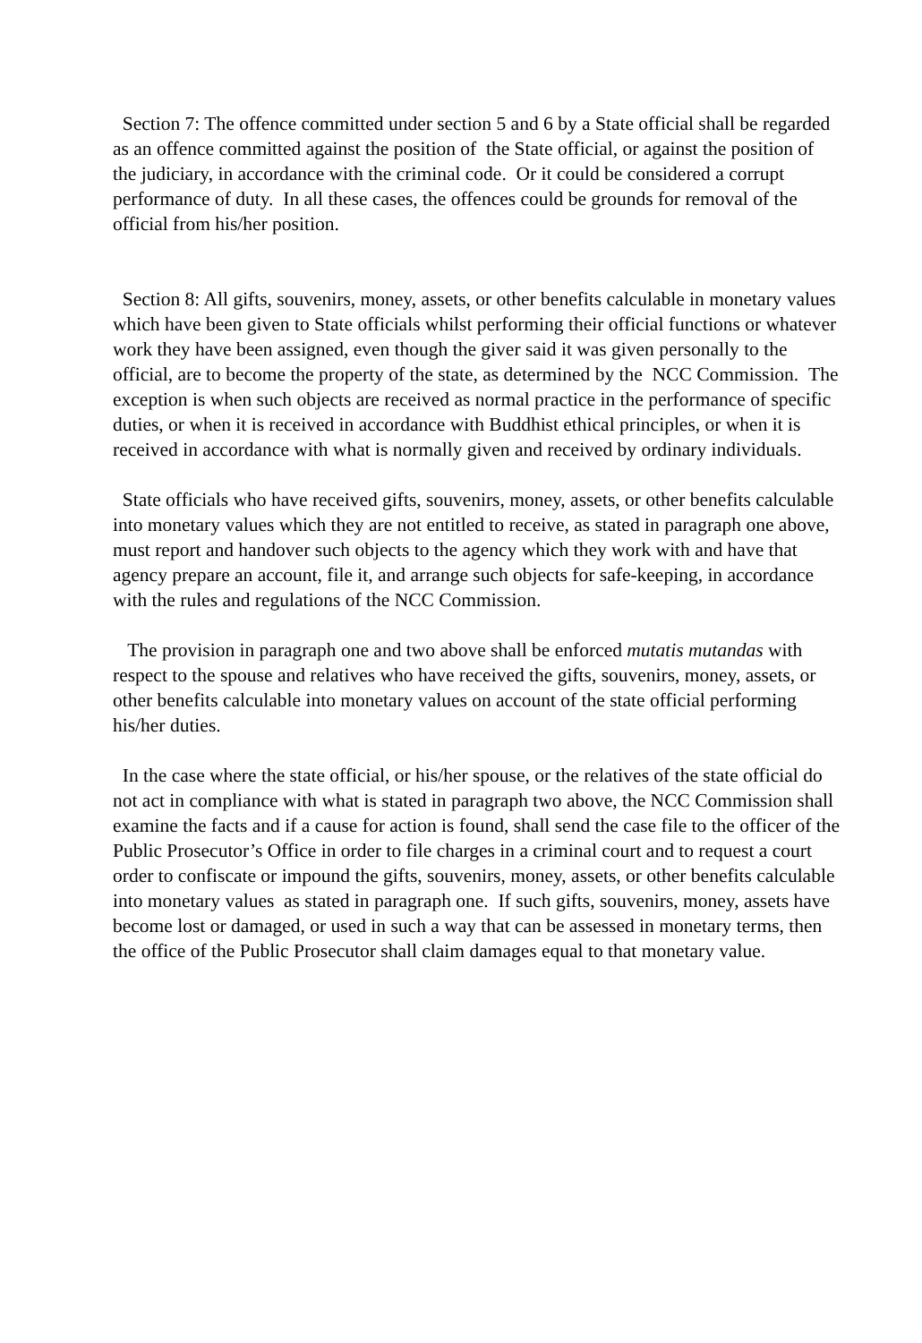Section 7: The offence committed under section 5 and 6 by a State official shall be regarded as an offence committed against the position of the State official, or against the position of the judiciary, in accordance with the criminal code. Or it could be considered a corrupt performance of duty. In all these cases, the offences could be grounds for removal of the official from his/her position.
Section 8: All gifts, souvenirs, money, assets, or other benefits calculable in monetary values which have been given to State officials whilst performing their official functions or whatever work they have been assigned, even though the giver said it was given personally to the official, are to become the property of the state, as determined by the NCC Commission. The exception is when such objects are received as normal practice in the performance of specific duties, or when it is received in accordance with Buddhist ethical principles, or when it is received in accordance with what is normally given and received by ordinary individuals.
State officials who have received gifts, souvenirs, money, assets, or other benefits calculable into monetary values which they are not entitled to receive, as stated in paragraph one above, must report and handover such objects to the agency which they work with and have that agency prepare an account, file it, and arrange such objects for safe-keeping, in accordance with the rules and regulations of the NCC Commission.
The provision in paragraph one and two above shall be enforced mutatis mutandas with respect to the spouse and relatives who have received the gifts, souvenirs, money, assets, or other benefits calculable into monetary values on account of the state official performing his/her duties.
In the case where the state official, or his/her spouse, or the relatives of the state official do not act in compliance with what is stated in paragraph two above, the NCC Commission shall examine the facts and if a cause for action is found, shall send the case file to the officer of the Public Prosecutor’s Office in order to file charges in a criminal court and to request a court order to confiscate or impound the gifts, souvenirs, money, assets, or other benefits calculable into monetary values as stated in paragraph one. If such gifts, souvenirs, money, assets have become lost or damaged, or used in such a way that can be assessed in monetary terms, then the office of the Public Prosecutor shall claim damages equal to that monetary value.